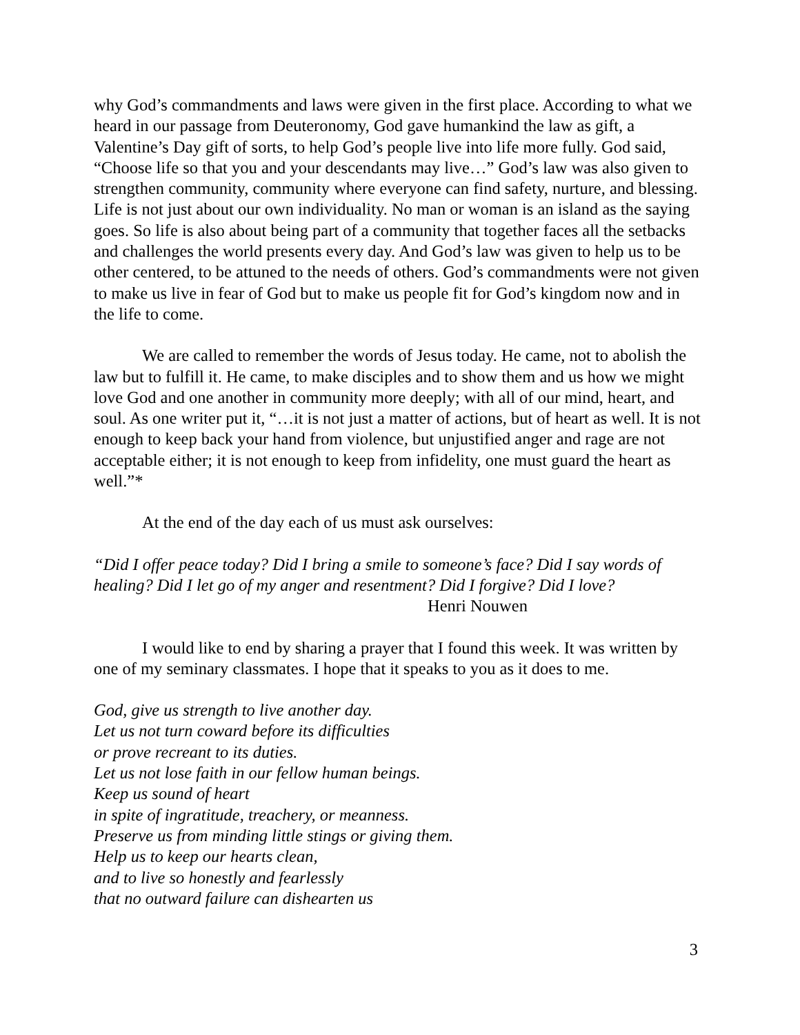why God’s commandments and laws were given in the first place. According to what we heard in our passage from Deuteronomy, God gave humankind the law as gift, a Valentine’s Day gift of sorts, to help God’s people live into life more fully. God said, “Choose life so that you and your descendants may live…” God’s law was also given to strengthen community, community where everyone can find safety, nurture, and blessing. Life is not just about our own individuality. No man or woman is an island as the saying goes. So life is also about being part of a community that together faces all the setbacks and challenges the world presents every day. And God’s law was given to help us to be other centered, to be attuned to the needs of others. God’s commandments were not given to make us live in fear of God but to make us people fit for God’s kingdom now and in the life to come.
We are called to remember the words of Jesus today. He came, not to abolish the law but to fulfill it. He came, to make disciples and to show them and us how we might love God and one another in community more deeply; with all of our mind, heart, and soul. As one writer put it, “…it is not just a matter of actions, but of heart as well. It is not enough to keep back your hand from violence, but unjustified anger and rage are not acceptable either; it is not enough to keep from infidelity, one must guard the heart as well.”*
At the end of the day each of us must ask ourselves:
“Did I offer peace today? Did I bring a smile to someone’s face? Did I say words of healing? Did I let go of my anger and resentment? Did I forgive? Did I love?
Henri Nouwen
I would like to end by sharing a prayer that I found this week. It was written by one of my seminary classmates. I hope that it speaks to you as it does to me.
God, give us strength to live another day.
Let us not turn coward before its difficulties
or prove recreant to its duties.
Let us not lose faith in our fellow human beings.
Keep us sound of heart
in spite of ingratitude, treachery, or meanness.
Preserve us from minding little stings or giving them.
Help us to keep our hearts clean,
and to live so honestly and fearlessly
that no outward failure can dishearten us
3